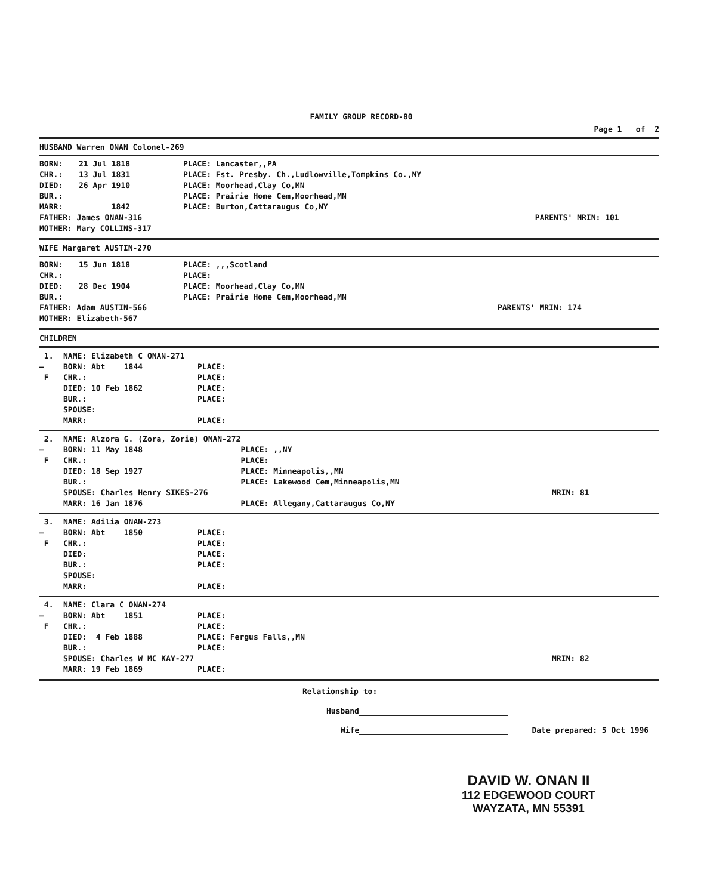FAMILY GROUP RECORD-80
Page 1 of 2
HUSBAND Warren ONAN Colonel-269
| BORN: | 21 Jul 1818 | PLACE: Lancaster,,PA | |
| CHR.: | 13 Jul 1831 | PLACE: Fst. Presby. Ch.,Ludlowville,Tompkins Co.,NY | |
| DIED: | 26 Apr 1910 | PLACE: Moorhead,Clay Co,MN | |
| BUR.: | | PLACE: Prairie Home Cem,Moorhead,MN | |
| MARR: | 1842 | PLACE: Burton,Cattaraugus Co,NY | |
| FATHER: James ONAN-316 | | | PARENTS' MRIN: 101 |
| MOTHER: Mary COLLINS-317 | | | |
WIFE Margaret AUSTIN-270
| BORN: | 15 Jun 1818 | PLACE: ,,,Scotland | |
| CHR.: | | PLACE: | |
| DIED: | 28 Dec 1904 | PLACE: Moorhead,Clay Co,MN | |
| BUR.: | | PLACE: Prairie Home Cem,Moorhead,MN | |
| FATHER: Adam AUSTIN-566 | | | PARENTS' MRIN: 174 |
| MOTHER: Elizabeth-567 | | | |
CHILDREN
| 1. | NAME: Elizabeth C ONAN-271 | | |
| — | BORN: Abt 1844 | PLACE: | |
| F | CHR.: | PLACE: | |
| | DIED: 10 Feb 1862 | PLACE: | |
| | BUR.: | PLACE: | |
| | SPOUSE: | | |
| | MARR: | PLACE: | |
| 2. | NAME: Alzora G. (Zora, Zorie) ONAN-272 | | |
| — | BORN: 11 May 1848 | PLACE: ,,NY | |
| F | CHR.: | PLACE: | |
| | DIED: 18 Sep 1927 | PLACE: Minneapolis,,MN | |
| | BUR.: | PLACE: Lakewood Cem,Minneapolis,MN | |
| | SPOUSE: Charles Henry SIKES-276 | | MRIN: 81 |
| | MARR: 16 Jan 1876 | PLACE: Allegany,Cattaraugus Co,NY | |
| 3. | NAME: Adilia ONAN-273 | | |
| — | BORN: Abt 1850 | PLACE: | |
| F | CHR.: | PLACE: | |
| | DIED: | PLACE: | |
| | BUR.: | PLACE: | |
| | SPOUSE: | | |
| | MARR: | PLACE: | |
| 4. | NAME: Clara C ONAN-274 | | |
| — | BORN: Abt 1851 | PLACE: | |
| F | CHR.: | PLACE: | |
| | DIED: 4 Feb 1888 | PLACE: Fergus Falls,,MN | |
| | BUR.: | PLACE: | |
| | SPOUSE: Charles W MC KAY-277 | | MRIN: 82 |
| | MARR: 19 Feb 1869 | PLACE: | |
Relationship to:
Husband
Wife Date prepared: 5 Oct 1996
DAVID W. ONAN II
112 EDGEWOOD COURT
WAYZATA, MN 55391